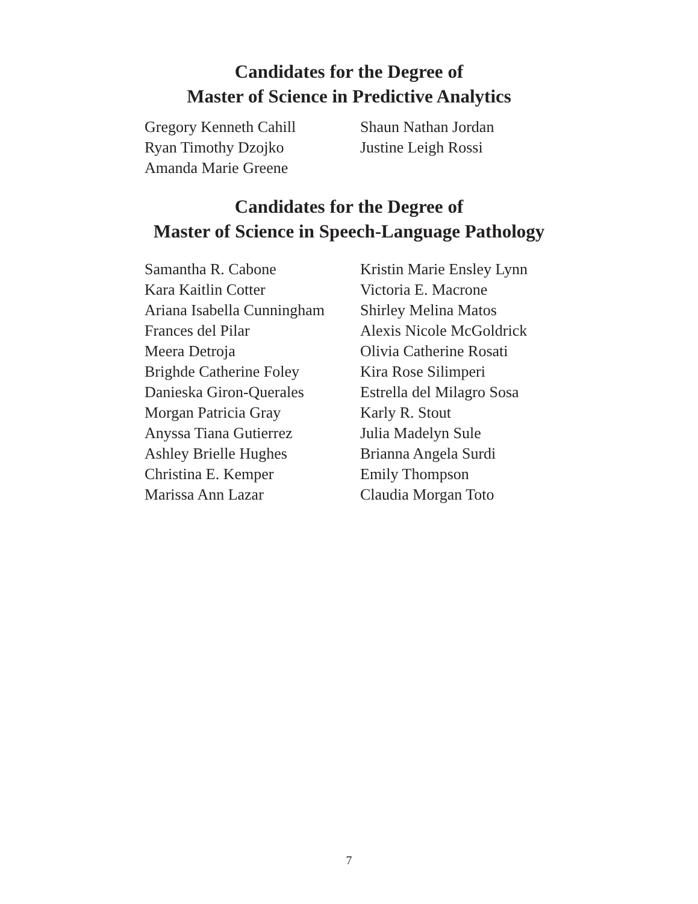Candidates for the Degree of
Master of Science in Predictive Analytics
Gregory Kenneth Cahill
Ryan Timothy Dzojko
Amanda Marie Greene
Shaun Nathan Jordan
Justine Leigh Rossi
Candidates for the Degree of
Master of Science in Speech-Language Pathology
Samantha R. Cabone
Kara Kaitlin Cotter
Ariana Isabella Cunningham
Frances del Pilar
Meera Detroja
Brighde Catherine Foley
Danieska Giron-Querales
Morgan Patricia Gray
Anyssa Tiana Gutierrez
Ashley Brielle Hughes
Christina E. Kemper
Marissa Ann Lazar
Kristin Marie Ensley Lynn
Victoria E. Macrone
Shirley Melina Matos
Alexis Nicole McGoldrick
Olivia Catherine Rosati
Kira Rose Silimperi
Estrella del Milagro Sosa
Karly R. Stout
Julia Madelyn Sule
Brianna Angela Surdi
Emily Thompson
Claudia Morgan Toto
7